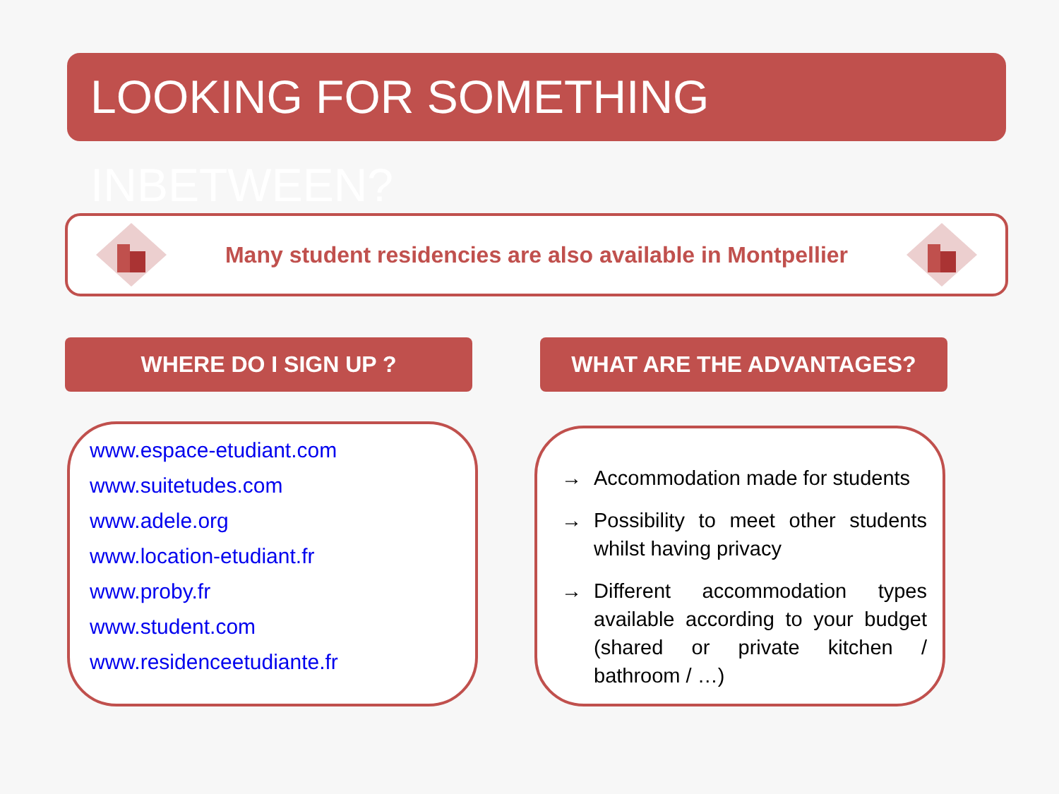LOOKING FOR SOMETHING INBETWEEN?
Many student residencies are also available in Montpellier
WHERE DO I SIGN UP ? WHAT ARE THE ADVANTAGES?
www.espace-etudiant.com
www.suitetudes.com
www.adele.org
www.location-etudiant.fr
www.proby.fr
www.student.com
www.residenceetudiante.fr
→ Accommodation made for students
→ Possibility to meet other students whilst having privacy
→ Different accommodation types available according to your budget (shared or private kitchen / bathroom / …)